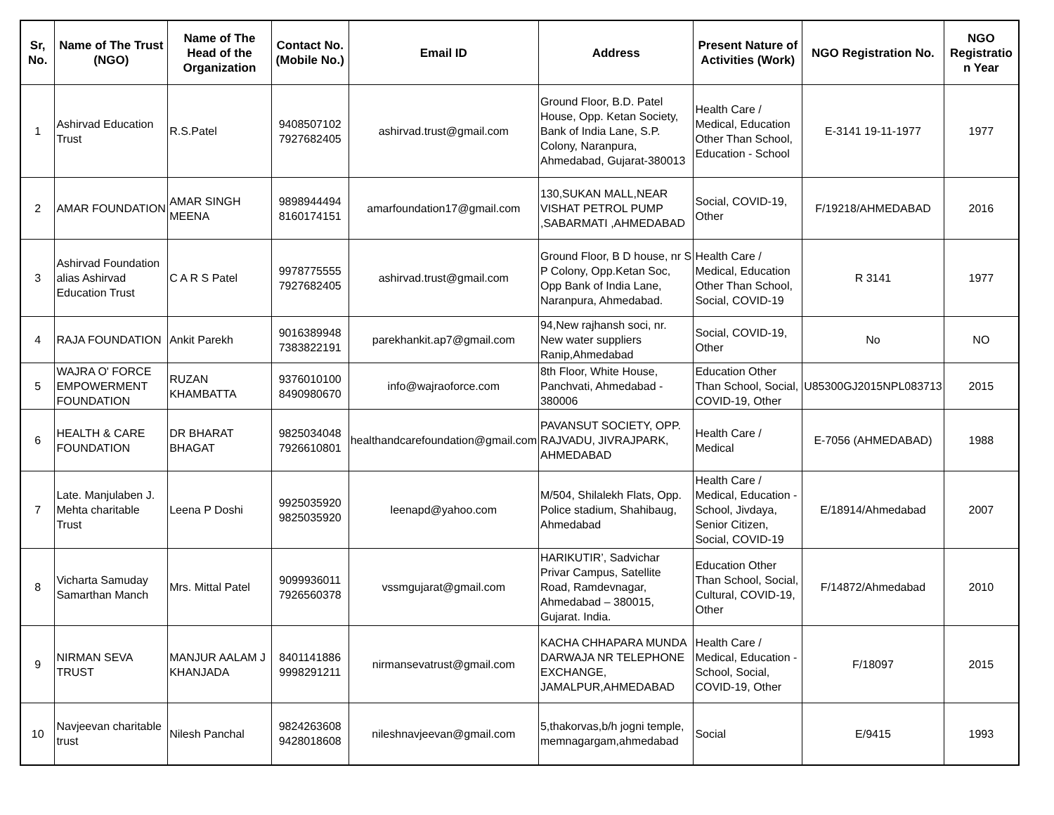| Sr, No. | Name of The Trust (NGO) | Name of The Head of the Organization | Contact No. (Mobile No.) | Email ID | Address | Present Nature of Activities (Work) | NGO Registration No. | NGO Registratio n Year |
| --- | --- | --- | --- | --- | --- | --- | --- | --- |
| 1 | Ashirvad Education Trust | R.S.Patel | 9408507102 7927682405 | ashirvad.trust@gmail.com | Ground Floor, B.D. Patel House, Opp. Ketan Society, Bank of India Lane, S.P. Colony, Naranpura, Ahmedabad, Gujarat-380013 | Health Care / Medical, Education Other Than School, Education - School | E-3141 19-11-1977 | 1977 |
| 2 | AMAR FOUNDATION | AMAR SINGH MEENA | 9898944494 8160174151 | amarfoundation17@gmail.com | 130,SUKAN MALL,NEAR VISHAT PETROL PUMP ,SABARMATI ,AHMEDABAD | Social, COVID-19, Other | F/19218/AHMEDABAD | 2016 |
| 3 | Ashirvad Foundation alias Ashirvad Education Trust | C A R S Patel | 9978775555 7927682405 | ashirvad.trust@gmail.com | Ground Floor, B D house, nr S P Colony, Opp.Ketan Soc, Opp Bank of India Lane, Naranpura, Ahmedabad. | Health Care / Medical, Education Other Than School, Social, COVID-19 | R 3141 | 1977 |
| 4 | RAJA FOUNDATION | Ankit Parekh | 9016389948 7383822191 | parekhankit.ap7@gmail.com | 94,New rajhansh soci, nr. New water suppliers Ranip,Ahmedabad | Social, COVID-19, Other | No | NO |
| 5 | WAJRA O' FORCE EMPOWERMENT FOUNDATION | RUZAN KHAMBATTA | 9376010100 8490980670 | info@wajraoforce.com | 8th Floor, White House, Panchvati, Ahmedabad - 380006 | Education Other Than School, Social, COVID-19, Other | U85300GJ2015NPL083713 | 2015 |
| 6 | HEALTH & CARE FOUNDATION | DR BHARAT BHAGAT | 9825034048 7926610801 | healthandcarefoundation@gmail.com | PAVANSUT SOCIETY, OPP. RAJVADU, JIVRAJPARK, AHMEDABAD | Health Care / Medical | E-7056 (AHMEDABAD) | 1988 |
| 7 | Late. Manjulaben J. Mehta charitable Trust | Leena P Doshi | 9925035920 9825035920 | leenapd@yahoo.com | M/504, Shilalekh Flats, Opp. Police stadium, Shahibaug, Ahmedabad | Health Care / Medical, Education - School, Jivdaya, Senior Citizen, Social, COVID-19 | E/18914/Ahmedabad | 2007 |
| 8 | Vicharta Samuday Samarthan Manch | Mrs. Mittal Patel | 9099936011 7926560378 | vssmgujarat@gmail.com | HARIKUTIR’, Sadvichar Privar Campus, Satellite Road, Ramdevnagar, Ahmedabad – 380015, Gujarat. India. | Education Other Than School, Social, Cultural, COVID-19, Other | F/14872/Ahmedabad | 2010 |
| 9 | NIRMAN SEVA TRUST | MANJUR AALAM J KHANJADA | 8401141886 9998291211 | nirmansevatrust@gmail.com | KACHA CHHAPARA MUNDA DARWAJA NR TELEPHONE EXCHANGE, JAMALPUR,AHMEDABAD | Health Care / Medical, Education - School, Social, COVID-19, Other | F/18097 | 2015 |
| 10 | Navjeevan charitable trust | Nilesh Panchal | 9824263608 9428018608 | nileshnavjeevan@gmail.com | 5,thakorvas,b/h jogni temple, memnagargam,ahmedabad | Social | E/9415 | 1993 |